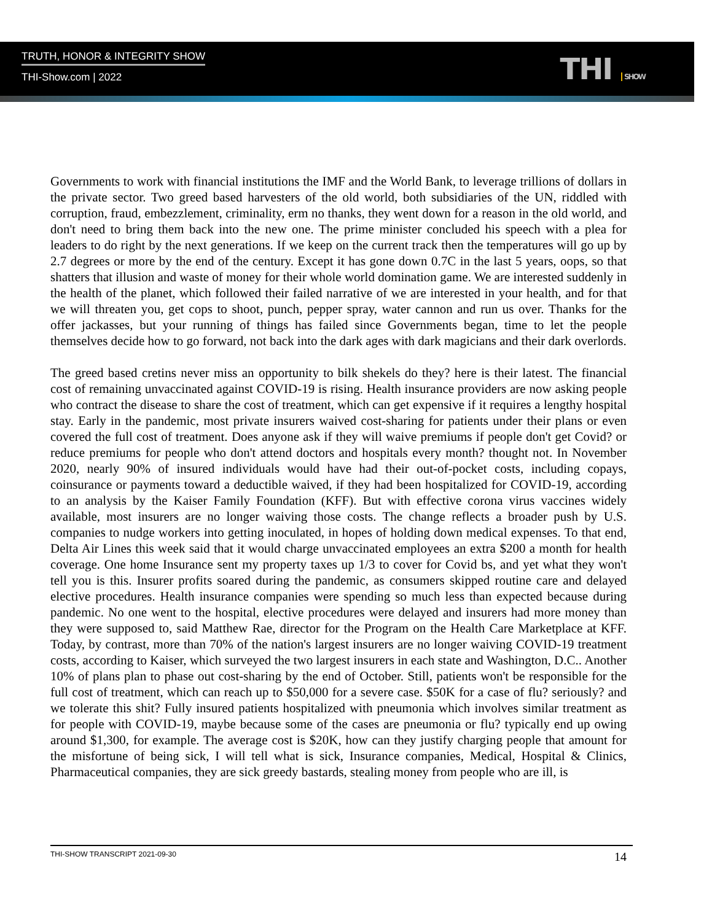TRUTH, HONOR & INTEGRITY SHOW
THI-Show.com | 2022 THI SHOW
Governments to work with financial institutions the IMF and the World Bank, to leverage trillions of dollars in the private sector. Two greed based harvesters of the old world, both subsidiaries of the UN, riddled with corruption, fraud, embezzlement, criminality, erm no thanks, they went down for a reason in the old world, and don't need to bring them back into the new one. The prime minister concluded his speech with a plea for leaders to do right by the next generations. If we keep on the current track then the temperatures will go up by 2.7 degrees or more by the end of the century. Except it has gone down 0.7C in the last 5 years, oops, so that shatters that illusion and waste of money for their whole world domination game. We are interested suddenly in the health of the planet, which followed their failed narrative of we are interested in your health, and for that we will threaten you, get cops to shoot, punch, pepper spray, water cannon and run us over. Thanks for the offer jackasses, but your running of things has failed since Governments began, time to let the people themselves decide how to go forward, not back into the dark ages with dark magicians and their dark overlords.
The greed based cretins never miss an opportunity to bilk shekels do they? here is their latest. The financial cost of remaining unvaccinated against COVID-19 is rising. Health insurance providers are now asking people who contract the disease to share the cost of treatment, which can get expensive if it requires a lengthy hospital stay. Early in the pandemic, most private insurers waived cost-sharing for patients under their plans or even covered the full cost of treatment. Does anyone ask if they will waive premiums if people don't get Covid? or reduce premiums for people who don't attend doctors and hospitals every month? thought not. In November 2020, nearly 90% of insured individuals would have had their out-of-pocket costs, including copays, coinsurance or payments toward a deductible waived, if they had been hospitalized for COVID-19, according to an analysis by the Kaiser Family Foundation (KFF). But with effective corona virus vaccines widely available, most insurers are no longer waiving those costs. The change reflects a broader push by U.S. companies to nudge workers into getting inoculated, in hopes of holding down medical expenses. To that end, Delta Air Lines this week said that it would charge unvaccinated employees an extra $200 a month for health coverage. One home Insurance sent my property taxes up 1/3 to cover for Covid bs, and yet what they won't tell you is this. Insurer profits soared during the pandemic, as consumers skipped routine care and delayed elective procedures. Health insurance companies were spending so much less than expected because during pandemic. No one went to the hospital, elective procedures were delayed and insurers had more money than they were supposed to, said Matthew Rae, director for the Program on the Health Care Marketplace at KFF. Today, by contrast, more than 70% of the nation's largest insurers are no longer waiving COVID-19 treatment costs, according to Kaiser, which surveyed the two largest insurers in each state and Washington, D.C.. Another 10% of plans plan to phase out cost-sharing by the end of October. Still, patients won't be responsible for the full cost of treatment, which can reach up to $50,000 for a severe case. $50K for a case of flu? seriously? and we tolerate this shit? Fully insured patients hospitalized with pneumonia which involves similar treatment as for people with COVID-19, maybe because some of the cases are pneumonia or flu? typically end up owing around $1,300, for example. The average cost is $20K, how can they justify charging people that amount for the misfortune of being sick, I will tell what is sick, Insurance companies, Medical, Hospital & Clinics, Pharmaceutical companies, they are sick greedy bastards, stealing money from people who are ill, is
THI-SHOW TRANSCRIPT 2021-09-30 14